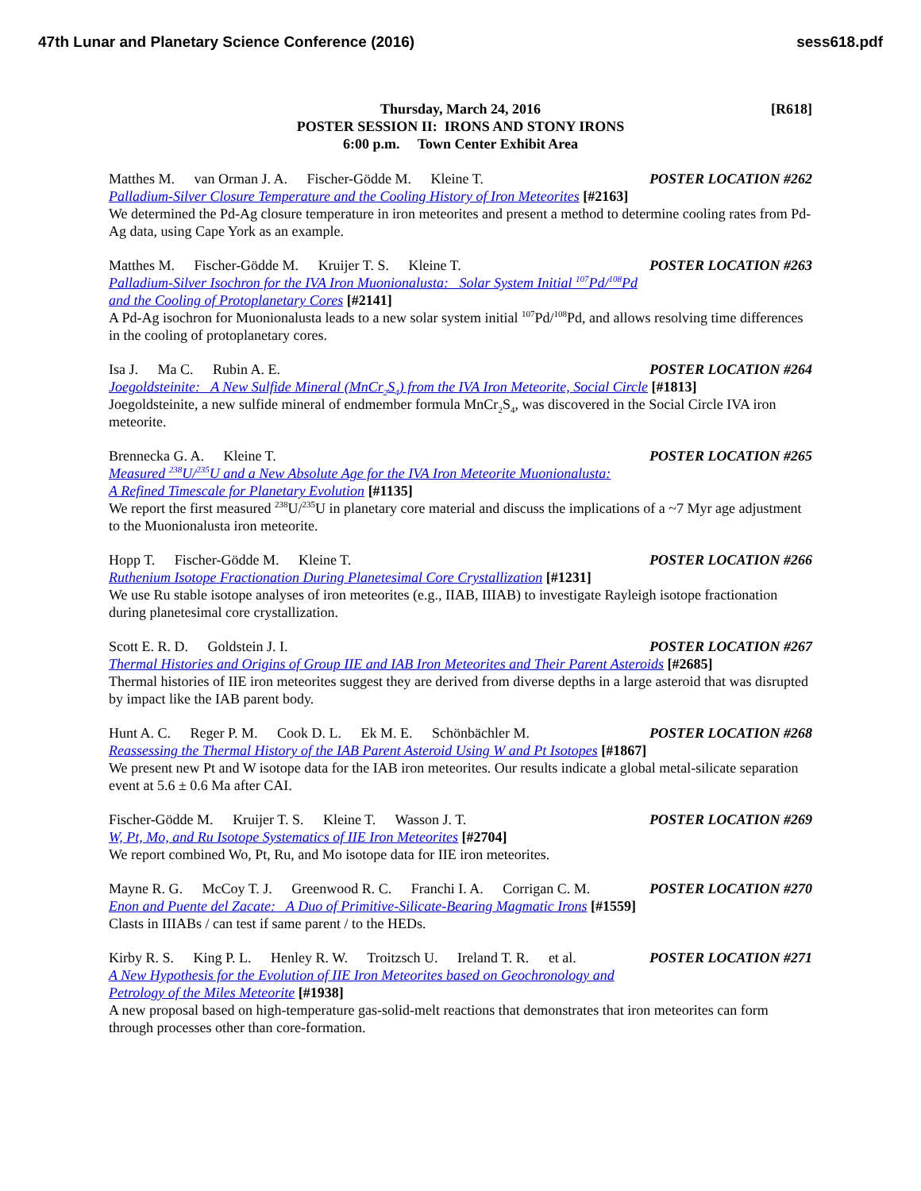47th Lunar and Planetary Science Conference (2016) sess618.pdf
[R618] Thursday, March 24, 2016
POSTER SESSION II: IRONS AND STONY IRONS
6:00 p.m. Town Center Exhibit Area
Matthes M. van Orman J. A. Fischer-Gödde M. Kleine T. POSTER LOCATION #262
Palladium-Silver Closure Temperature and the Cooling History of Iron Meteorites [#2163]
We determined the Pd-Ag closure temperature in iron meteorites and present a method to determine cooling rates from Pd-Ag data, using Cape York as an example.
Matthes M. Fischer-Gödde M. Kruijer T. S. Kleine T. POSTER LOCATION #263
Palladium-Silver Isochron for the IVA Iron Muonionalusta: Solar System Initial <sup>107</sup>Pd/<sup>108</sup>Pd
and the Cooling of Protoplanetary Cores [#2141]
A Pd-Ag isochron for Muonionalusta leads to a new solar system initial <sup>107</sup>Pd/<sup>108</sup>Pd, and allows resolving time differences in the cooling of protoplanetary cores.
Isa J. Ma C. Rubin A. E. POSTER LOCATION #264
Joegoldsteinite: A New Sulfide Mineral (MnCr<sub>2</sub>S<sub>4</sub>) from the IVA Iron Meteorite, Social Circle [#1813]
Joegoldsteinite, a new sulfide mineral of endmember formula MnCr<sub>2</sub>S<sub>4</sub>, was discovered in the Social Circle IVA iron meteorite.
Brennecka G. A. Kleine T. POSTER LOCATION #265
Measured <sup>238</sup>U/<sup>235</sup>U and a New Absolute Age for the IVA Iron Meteorite Muonionalusta:
A Refined Timescale for Planetary Evolution [#1135]
We report the first measured <sup>238</sup>U/<sup>235</sup>U in planetary core material and discuss the implications of a ~7 Myr age adjustment to the Muonionalusta iron meteorite.
Hopp T. Fischer-Gödde M. Kleine T. POSTER LOCATION #266
Ruthenium Isotope Fractionation During Planetesimal Core Crystallization [#1231]
We use Ru stable isotope analyses of iron meteorites (e.g., IIAB, IIIAB) to investigate Rayleigh isotope fractionation during planetesimal core crystallization.
Scott E. R. D. Goldstein J. I. POSTER LOCATION #267
Thermal Histories and Origins of Group IIE and IAB Iron Meteorites and Their Parent Asteroids [#2685]
Thermal histories of IIE iron meteorites suggest they are derived from diverse depths in a large asteroid that was disrupted by impact like the IAB parent body.
Hunt A. C. Reger P. M. Cook D. L. Ek M. E. Schönbächler M. POSTER LOCATION #268
Reassessing the Thermal History of the IAB Parent Asteroid Using W and Pt Isotopes [#1867]
We present new Pt and W isotope data for the IAB iron meteorites. Our results indicate a global metal-silicate separation event at 5.6 ± 0.6 Ma after CAI.
Fischer-Gödde M. Kruijer T. S. Kleine T. Wasson J. T. POSTER LOCATION #269
W, Pt, Mo, and Ru Isotope Systematics of IIE Iron Meteorites [#2704]
We report combined Wo, Pt, Ru, and Mo isotope data for IIE iron meteorites.
Mayne R. G. McCoy T. J. Greenwood R. C. Franchi I. A. Corrigan C. M. POSTER LOCATION #270
Enon and Puente del Zacate: A Duo of Primitive-Silicate-Bearing Magmatic Irons [#1559]
Clasts in IIIABs / can test if same parent / to the HEDs.
Kirby R. S. King P. L. Henley R. W. Troitzsch U. Ireland T. R. et al. POSTER LOCATION #271
A New Hypothesis for the Evolution of IIE Iron Meteorites based on Geochronology and
Petrology of the Miles Meteorite [#1938]
A new proposal based on high-temperature gas-solid-melt reactions that demonstrates that iron meteorites can form through processes other than core-formation.